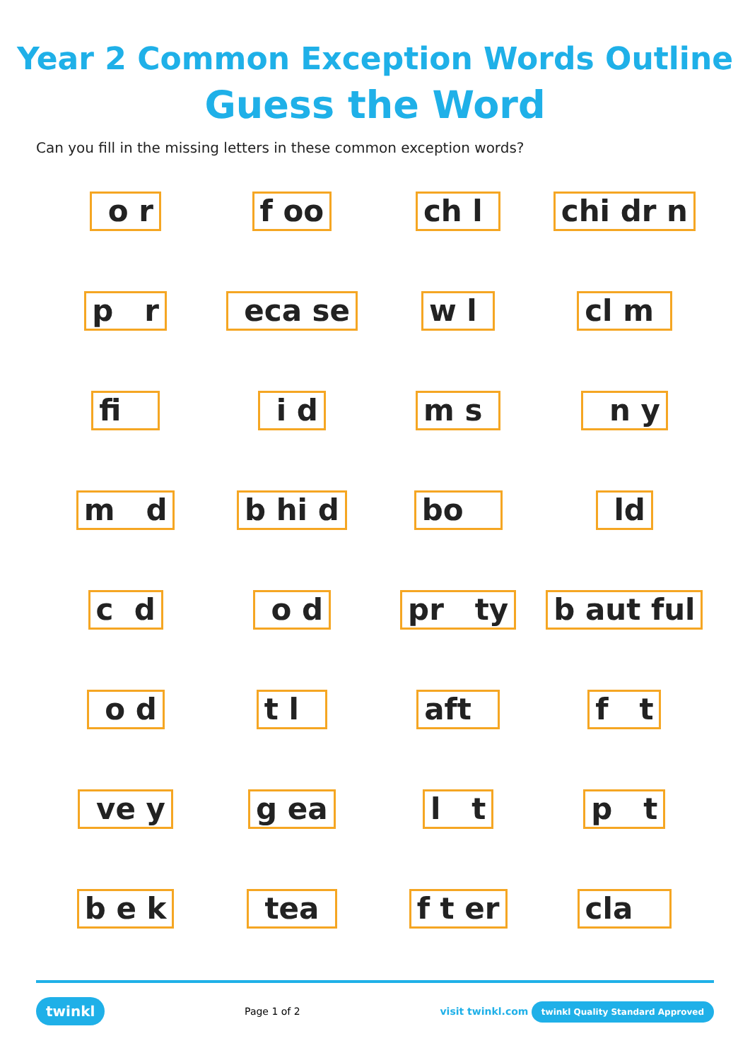Year 2 Common Exception Words Outline
Guess the Word
Can you fill in the missing letters in these common exception words?
o r f oo ch l chi dr n p r eca se w l cl m fi i d m s n y m d b hi d bo ld c d o d pr ty b aut ful o d t l aft f t ve y g ea l t p t b e k tea f t er cla
twinkl Page 1 of 2 visit twinkl.com twinkl Quality Standard Approved